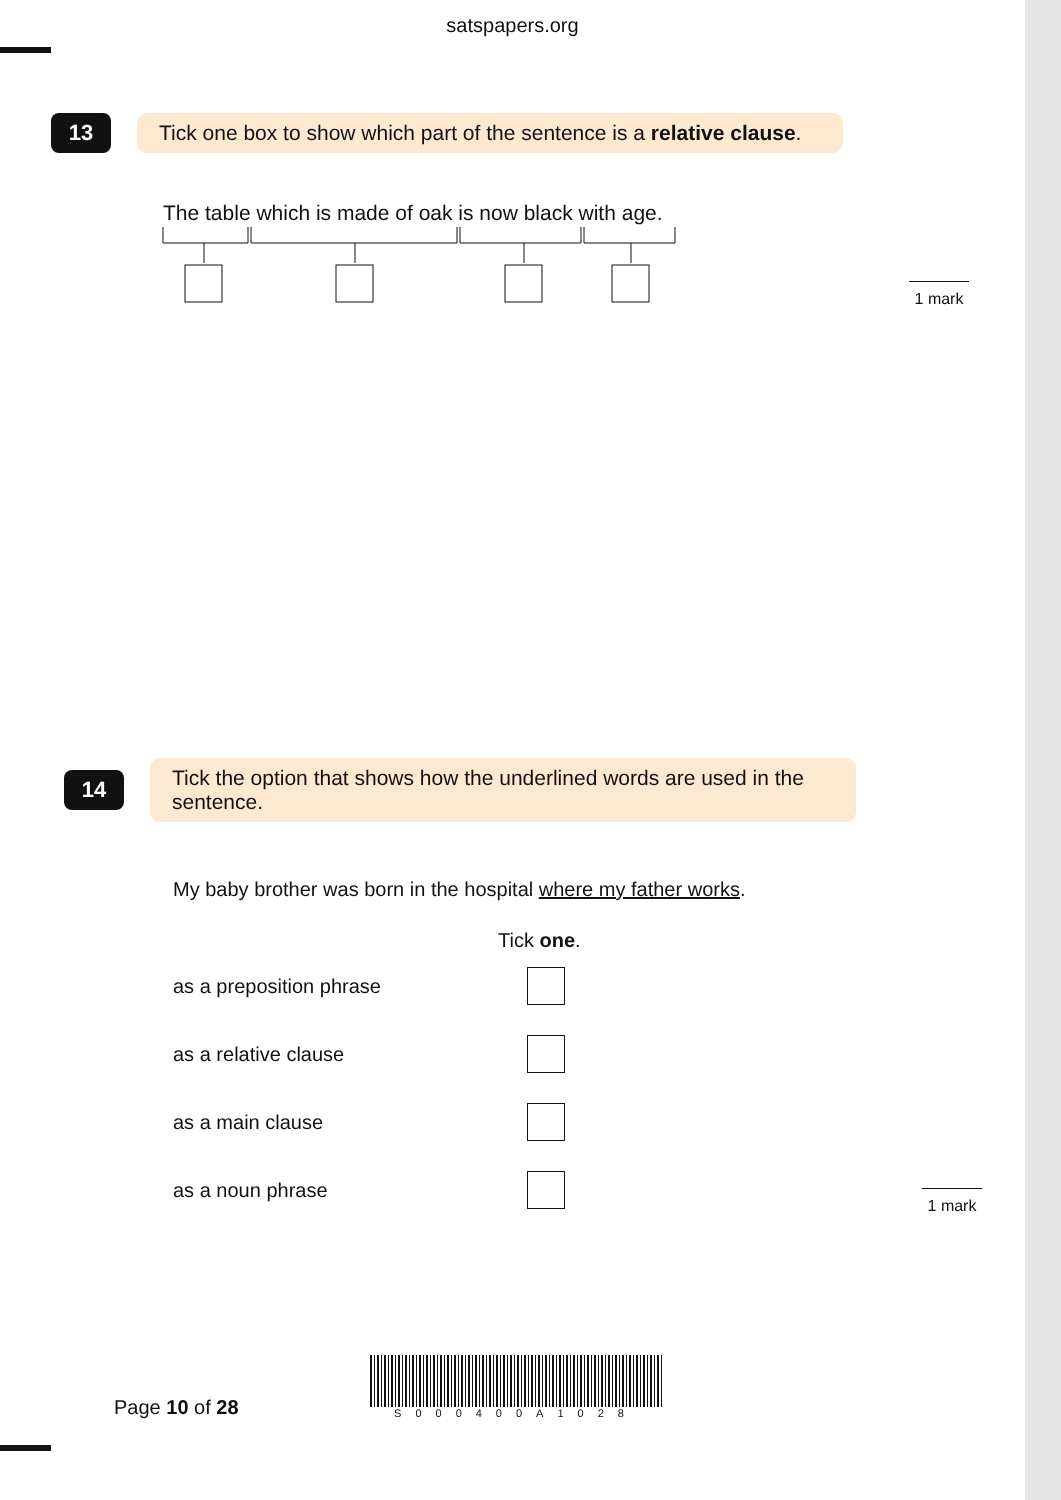satspapers.org
13
Tick one box to show which part of the sentence is a relative clause.
The table which is made of oak is now black with age.
1 mark
14
Tick the option that shows how the underlined words are used in the sentence.
My baby brother was born in the hospital where my father works.
Tick one.
as a preposition phrase
as a relative clause
as a main clause
as a noun phrase
1 mark
Page 10 of 28
S000400A1028